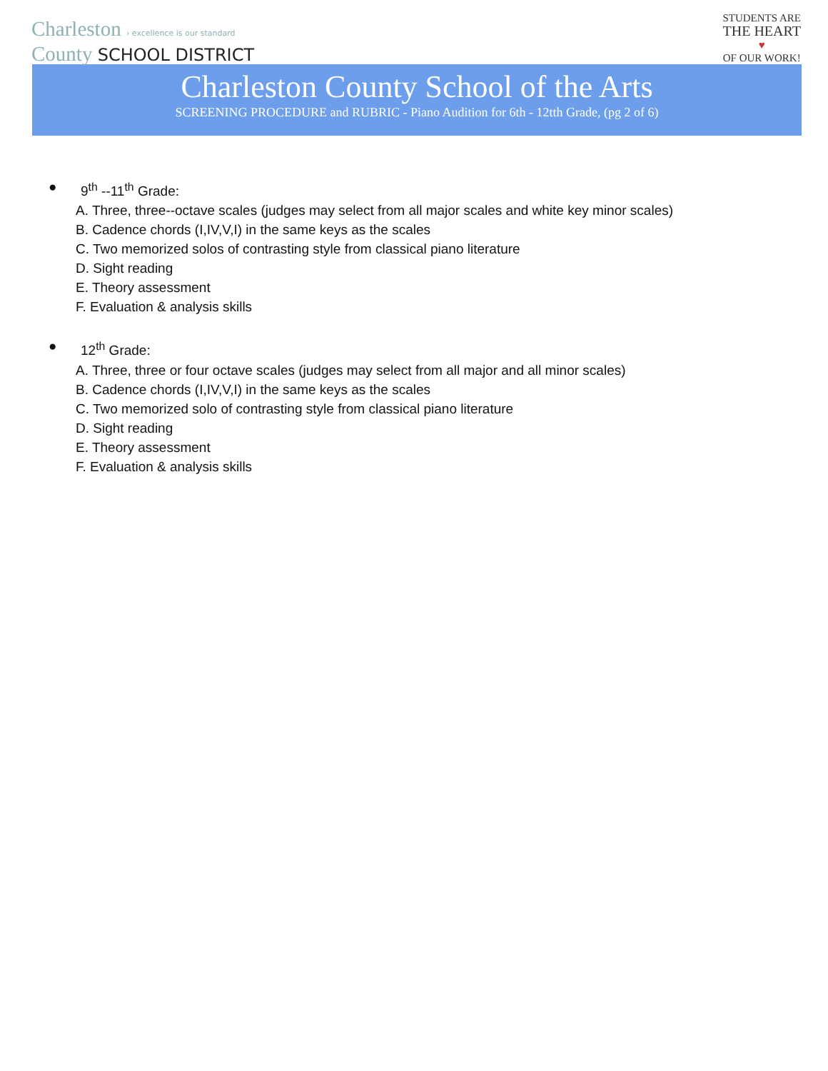Charleston › excellence is our standard
County SCHOOL DISTRICT
STUDENTS ARE
THE HEART
♥
OF OUR WORK!
Charleston County School of the Arts
SCREENING PROCEDURE and RUBRIC - Piano Audition for 6th - 12tth Grade, (pg 2 of 6)
● 9<sup>th</sup> --11<sup>th</sup> Grade:
A. Three, three--octave scales (judges may select from all major scales and white key minor scales)
B. Cadence chords (I,IV,V,I) in the same keys as the scales
C. Two memorized solos of contrasting style from classical piano literature
D. Sight reading
E. Theory assessment
F. Evaluation & analysis skills
● 12<sup>th</sup> Grade:
A. Three, three or four octave scales (judges may select from all major and all minor scales)
B. Cadence chords (I,IV,V,I) in the same keys as the scales
C. Two memorized solo of contrasting style from classical piano literature
D. Sight reading
E. Theory assessment
F. Evaluation & analysis skills